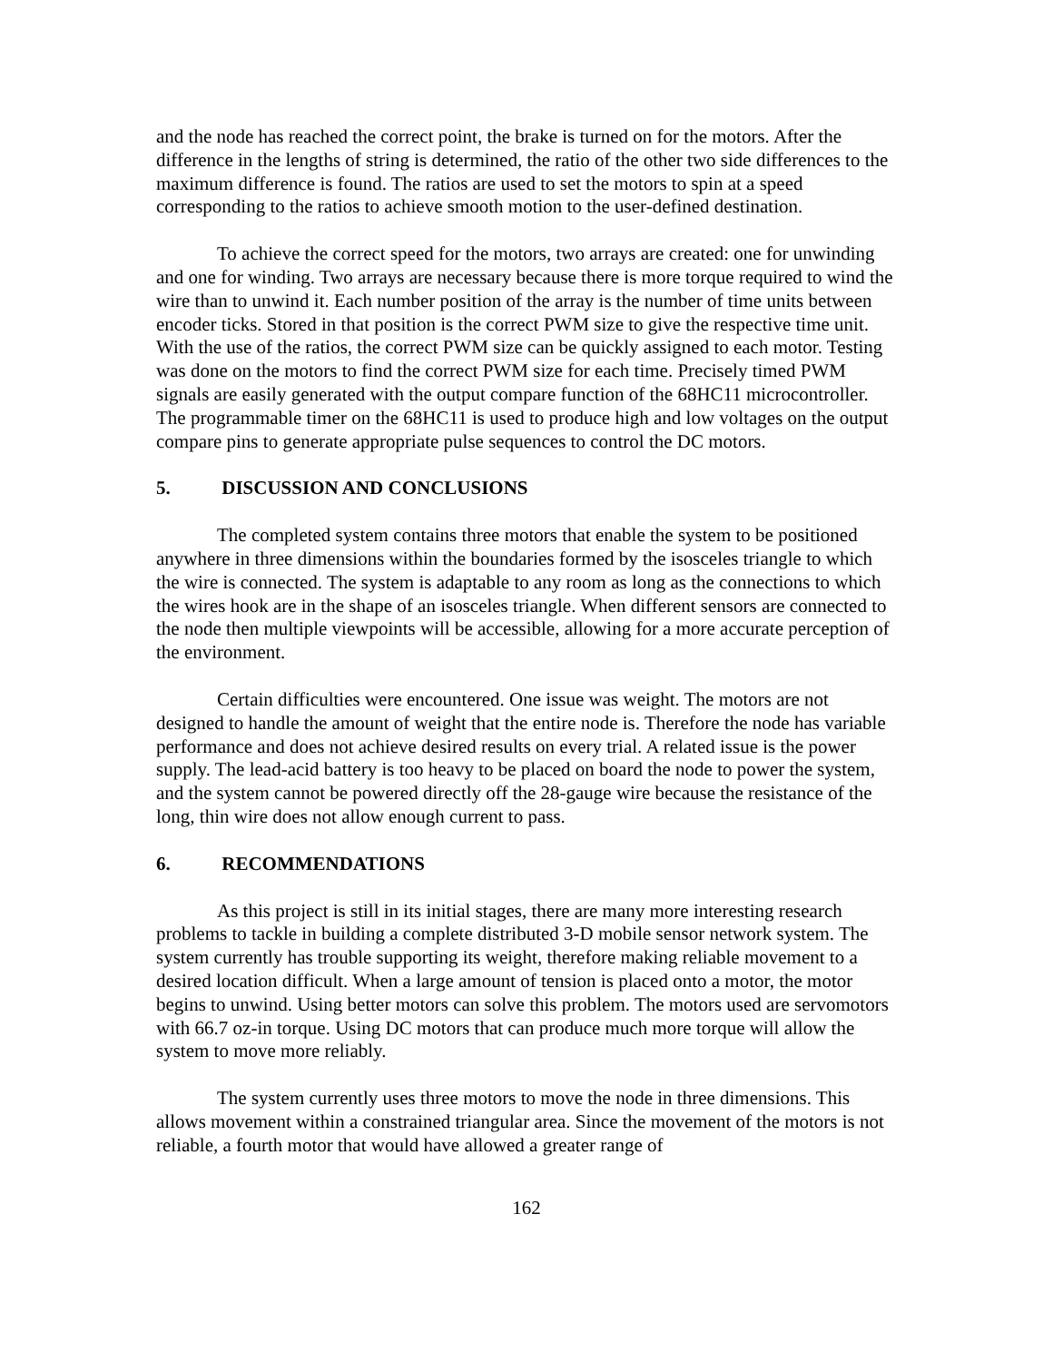and the node has reached the correct point, the brake is turned on for the motors. After the difference in the lengths of string is determined, the ratio of the other two side differences to the maximum difference is found. The ratios are used to set the motors to spin at a speed corresponding to the ratios to achieve smooth motion to the user-defined destination.
To achieve the correct speed for the motors, two arrays are created: one for unwinding and one for winding. Two arrays are necessary because there is more torque required to wind the wire than to unwind it. Each number position of the array is the number of time units between encoder ticks. Stored in that position is the correct PWM size to give the respective time unit. With the use of the ratios, the correct PWM size can be quickly assigned to each motor. Testing was done on the motors to find the correct PWM size for each time. Precisely timed PWM signals are easily generated with the output compare function of the 68HC11 microcontroller. The programmable timer on the 68HC11 is used to produce high and low voltages on the output compare pins to generate appropriate pulse sequences to control the DC motors.
5. DISCUSSION AND CONCLUSIONS
The completed system contains three motors that enable the system to be positioned anywhere in three dimensions within the boundaries formed by the isosceles triangle to which the wire is connected. The system is adaptable to any room as long as the connections to which the wires hook are in the shape of an isosceles triangle. When different sensors are connected to the node then multiple viewpoints will be accessible, allowing for a more accurate perception of the environment.
Certain difficulties were encountered. One issue was weight. The motors are not designed to handle the amount of weight that the entire node is. Therefore the node has variable performance and does not achieve desired results on every trial. A related issue is the power supply. The lead-acid battery is too heavy to be placed on board the node to power the system, and the system cannot be powered directly off the 28-gauge wire because the resistance of the long, thin wire does not allow enough current to pass.
6. RECOMMENDATIONS
As this project is still in its initial stages, there are many more interesting research problems to tackle in building a complete distributed 3-D mobile sensor network system. The system currently has trouble supporting its weight, therefore making reliable movement to a desired location difficult. When a large amount of tension is placed onto a motor, the motor begins to unwind. Using better motors can solve this problem. The motors used are servomotors with 66.7 oz-in torque. Using DC motors that can produce much more torque will allow the system to move more reliably.
The system currently uses three motors to move the node in three dimensions. This allows movement within a constrained triangular area. Since the movement of the motors is not reliable, a fourth motor that would have allowed a greater range of
162